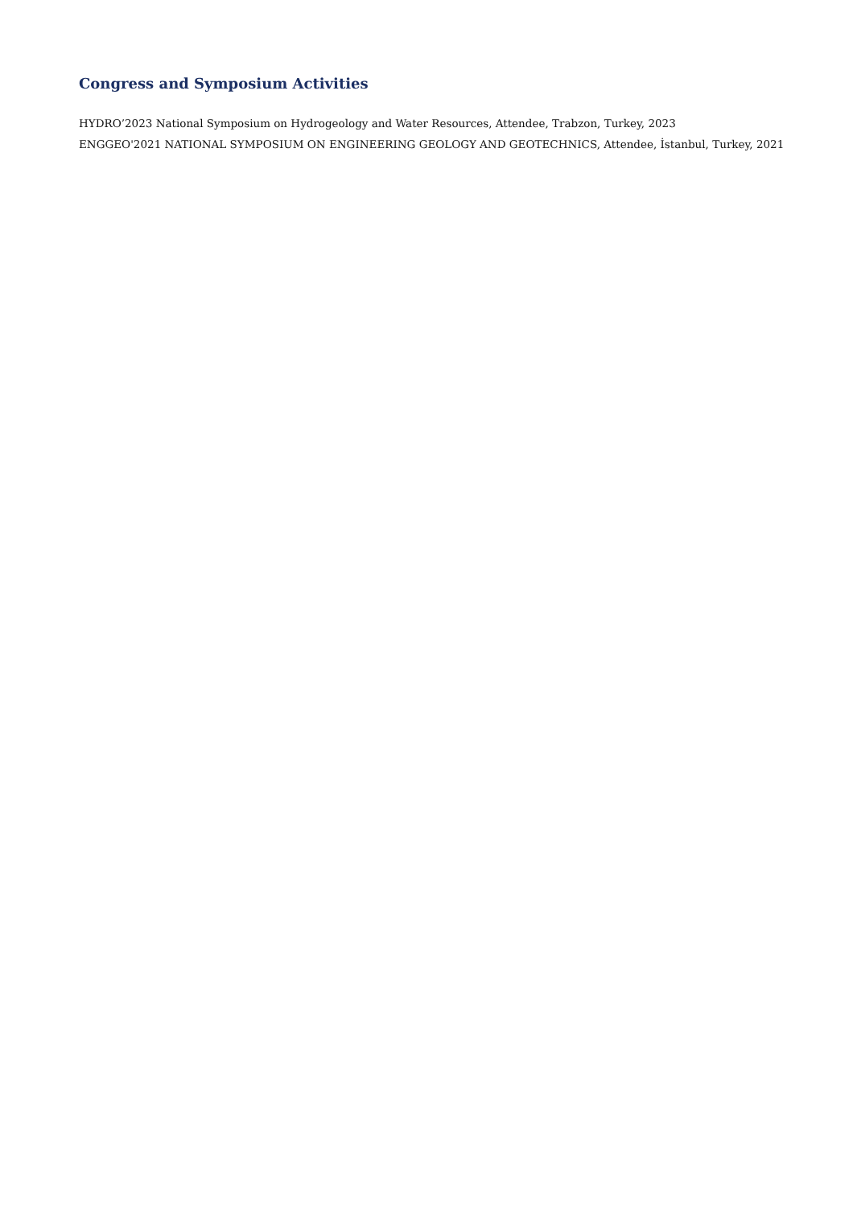Congress and Symposium Activities
HYDRO’2023 National Symposium on Hydrogeology and Water Resources, Attendee, Trabzon, Turkey, 2023
ENGGEO'2021 NATIONAL SYMPOSIUM ON ENGINEERING GEOLOGY AND GEOTECHNICS, Attendee, İstanbul, Turkey, 2021